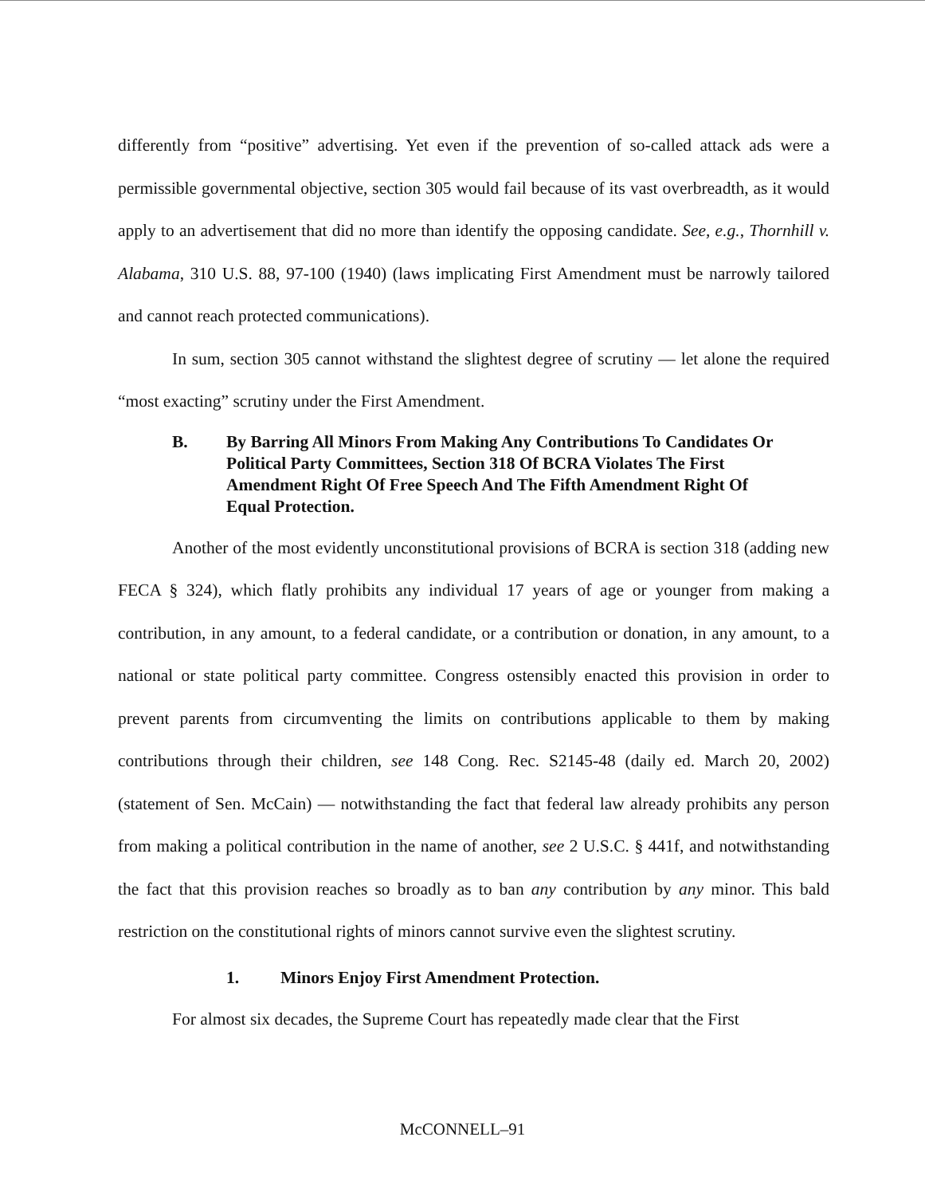differently from “positive” advertising. Yet even if the prevention of so-called attack ads were a permissible governmental objective, section 305 would fail because of its vast overbreadth, as it would apply to an advertisement that did no more than identify the opposing candidate. See, e.g., Thornhill v. Alabama, 310 U.S. 88, 97-100 (1940) (laws implicating First Amendment must be narrowly tailored and cannot reach protected communications).
In sum, section 305 cannot withstand the slightest degree of scrutiny — let alone the required “most exacting” scrutiny under the First Amendment.
B. By Barring All Minors From Making Any Contributions To Candidates Or Political Party Committees, Section 318 Of BCRA Violates The First Amendment Right Of Free Speech And The Fifth Amendment Right Of Equal Protection.
Another of the most evidently unconstitutional provisions of BCRA is section 318 (adding new FECA § 324), which flatly prohibits any individual 17 years of age or younger from making a contribution, in any amount, to a federal candidate, or a contribution or donation, in any amount, to a national or state political party committee. Congress ostensibly enacted this provision in order to prevent parents from circumventing the limits on contributions applicable to them by making contributions through their children, see 148 Cong. Rec. S2145-48 (daily ed. March 20, 2002) (statement of Sen. McCain) — notwithstanding the fact that federal law already prohibits any person from making a political contribution in the name of another, see 2 U.S.C. § 441f, and notwithstanding the fact that this provision reaches so broadly as to ban any contribution by any minor. This bald restriction on the constitutional rights of minors cannot survive even the slightest scrutiny.
1. Minors Enjoy First Amendment Protection.
For almost six decades, the Supreme Court has repeatedly made clear that the First
McCONNELL–91